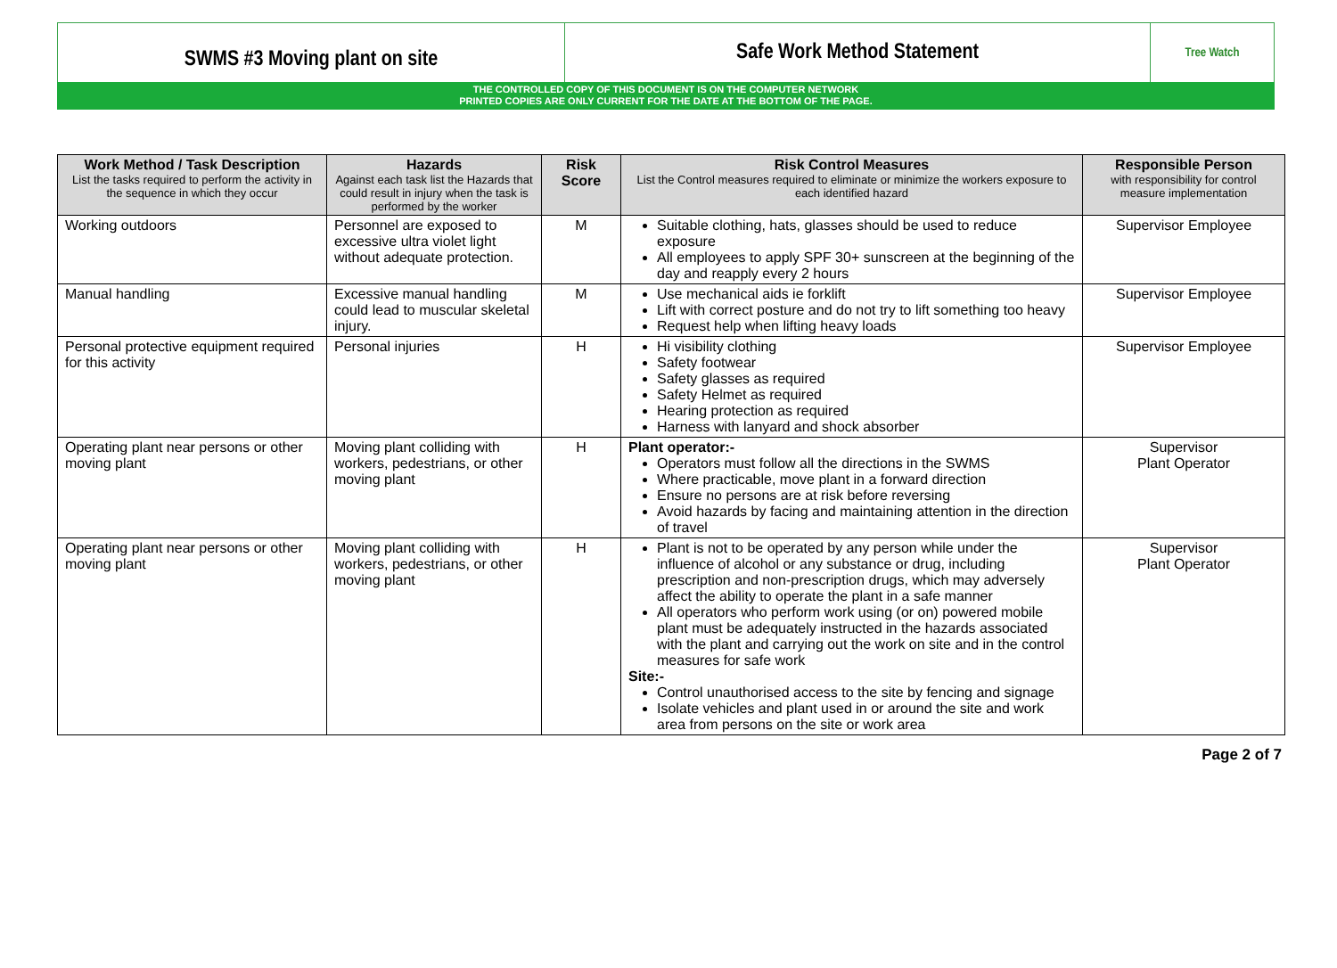SWMS #3 Moving plant on site
Safe Work Method Statement Tree Watch
THE CONTROLLED COPY OF THIS DOCUMENT IS ON THE COMPUTER NETWORK
PRINTED COPIES ARE ONLY CURRENT FOR THE DATE AT THE BOTTOM OF THE PAGE.
| Work Method / Task Description List the tasks required to perform the activity in the sequence in which they occur | Hazards Against each task list the Hazards that could result in injury when the task is performed by the worker | Risk Score | Risk Control Measures List the Control measures required to eliminate or minimize the workers exposure to each identified hazard | Responsible Person with responsibility for control measure implementation |
| --- | --- | --- | --- | --- |
| Working outdoors | Personnel are exposed to excessive ultra violet light without adequate protection. | M | Suitable clothing, hats, glasses should be used to reduce exposure All employees to apply SPF 30+ sunscreen at the beginning of the day and reapply every 2 hours | Supervisor Employee |
| Manual handling | Excessive manual handling could lead to muscular skeletal injury. | M | Use mechanical aids ie forklift Lift with correct posture and do not try to lift something too heavy Request help when lifting heavy loads | Supervisor Employee |
| Personal protective equipment required for this activity | Personal injuries | H | Hi visibility clothing Safety footwear Safety glasses as required Safety Helmet as required Hearing protection as required Harness with lanyard and shock absorber | Supervisor Employee |
| Operating plant near persons or other moving plant | Moving plant colliding with workers, pedestrians, or other moving plant | H | Plant operator:- Operators must follow all the directions in the SWMS Where practicable, move plant in a forward direction Ensure no persons are at risk before reversing Avoid hazards by facing and maintaining attention in the direction of travel | Supervisor Plant Operator |
| Operating plant near persons or other moving plant | Moving plant colliding with workers, pedestrians, or other moving plant | H | Plant is not to be operated by any person while under the influence of alcohol or any substance or drug, including prescription and non-prescription drugs, which may adversely affect the ability to operate the plant in a safe manner All operators who perform work using (or on) powered mobile plant must be adequately instructed in the hazards associated with the plant and carrying out the work on site and in the control measures for safe work Site:- Control unauthorised access to the site by fencing and signage Isolate vehicles and plant used in or around the site and work area from persons on the site or work area | Supervisor Plant Operator |
Page 2 of 7